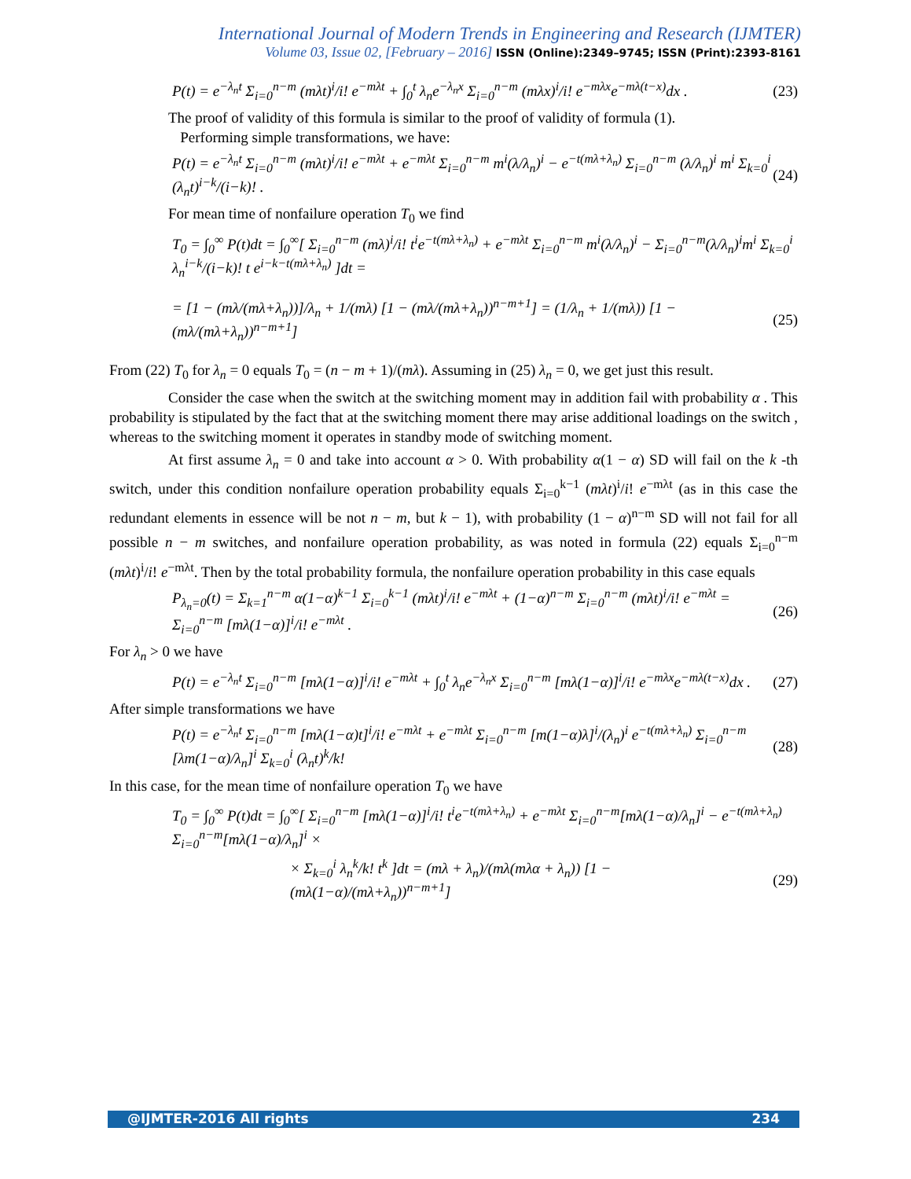International Journal of Modern Trends in Engineering and Research (IJMTER)
Volume 03, Issue 02, [February – 2016] ISSN (Online):2349–9745; ISSN (Print):2393-8161
P(t) = e<sup>−λ<sub>n</sub>t</sup> Σ<sub>i=0</sub><sup>n−m</sup> (mλt)<sup>i</sup>/i! e<sup>−mλt</sup> + ∫<sub>0</sub><sup>t</sup> λ<sub>n</sub>e<sup>−λ<sub>n</sub>x</sup> Σ<sub>i=0</sub><sup>n−m</sup> (mλx)<sup>i</sup>/i! e<sup>−mλx</sup>e<sup>−mλ(t−x)</sup>dx . (23)
The proof of validity of this formula is similar to the proof of validity of formula (1).
Performing simple transformations, we have:
P(t) = e<sup>−λ<sub>n</sub>t</sup> Σ<sub>i=0</sub><sup>n−m</sup> (mλt)<sup>i</sup>/i! e<sup>−mλt</sup> + e<sup>−mλt</sup> Σ<sub>i=0</sub><sup>n−m</sup> m<sup>i</sup>(λ/λ<sub>n</sub>)<sup>i</sup> − e<sup>−t(mλ+λ<sub>n</sub>)</sup> Σ<sub>i=0</sub><sup>n−m</sup> (λ/λ<sub>n</sub>)<sup>i</sup> m<sup>i</sup> Σ<sub>k=0</sub><sup>i</sup> (λ<sub>n</sub>t)<sup>i−k</sup>/(i−k)! . (24)
For mean time of nonfailure operation T<sub>0</sub> we find
T<sub>0</sub> = ∫<sub>0</sub><sup>∞</sup> P(t)dt = ∫<sub>0</sub><sup>∞</sup>[ Σ<sub>i=0</sub><sup>n−m</sup> (mλ)<sup>i</sup>/i! t<sup>i</sup>e<sup>−t(mλ+λ<sub>n</sub>)</sup> + e<sup>−mλt</sup> Σ<sub>i=0</sub><sup>n−m</sup> m<sup>i</sup>(λ/λ<sub>n</sub>)<sup>i</sup> − Σ<sub>i=0</sub><sup>n−m</sup>(λ/λ<sub>n</sub>)<sup>i</sup>m<sup>i</sup> Σ<sub>k=0</sub><sup>i</sup> λ<sub>n</sub><sup>i−k</sup>/(i−k)! t e<sup>i−k−t(mλ+λ<sub>n</sub>)</sup> ]dt =
= [1 − (mλ/(mλ+λ<sub>n</sub>))]/λ<sub>n</sub> + 1/(mλ) [1 − (mλ/(mλ+λ<sub>n</sub>))<sup>n−m+1</sup>] = (1/λ<sub>n</sub> + 1/(mλ)) [1 − (mλ/(mλ+λ<sub>n</sub>))<sup>n−m+1</sup>] (25)
From (22) T<sub>0</sub> for λ<sub>n</sub> = 0 equals T<sub>0</sub> = (n − m + 1)/(mλ). Assuming in (25) λ<sub>n</sub> = 0, we get just this result.
Consider the case when the switch at the switching moment may in addition fail with probability α . This probability is stipulated by the fact that at the switching moment there may arise additional loadings on the switch , whereas to the switching moment it operates in standby mode of switching moment.
At first assume λ<sub>n</sub> = 0 and take into account α > 0. With probability α(1 − α) SD will fail on the k -th switch, under this condition nonfailure operation probability equals Σ<sub>i=0</sub><sup>k−1</sup> (mλt)<sup>i</sup>/i! e<sup>−mλt</sup> (as in this case the redundant elements in essence will be not n − m, but k − 1), with probability (1 − α)<sup>n−m</sup> SD will not fail for all possible n − m switches, and nonfailure operation probability, as was noted in formula (22) equals Σ<sub>i=0</sub><sup>n−m</sup> (mλt)<sup>i</sup>/i! e<sup>−mλt</sup>. Then by the total probability formula, the nonfailure operation probability in this case equals
P<sub>λ<sub>n</sub>=0</sub>(t) = Σ<sub>k=1</sub><sup>n−m</sup> α(1−α)<sup>k−1</sup> Σ<sub>i=0</sub><sup>k−1</sup> (mλt)<sup>i</sup>/i! e<sup>−mλt</sup> + (1−α)<sup>n−m</sup> Σ<sub>i=0</sub><sup>n−m</sup> (mλt)<sup>i</sup>/i! e<sup>−mλt</sup> = Σ<sub>i=0</sub><sup>n−m</sup> [mλ(1−α)]<sup>i</sup>/i! e<sup>−mλt</sup> . (26)
For λ<sub>n</sub> > 0 we have
P(t) = e<sup>−λ<sub>n</sub>t</sup> Σ<sub>i=0</sub><sup>n−m</sup> [mλ(1−α)]<sup>i</sup>/i! e<sup>−mλt</sup> + ∫<sub>0</sub><sup>t</sup> λ<sub>n</sub>e<sup>−λ<sub>n</sub>x</sup> Σ<sub>i=0</sub><sup>n−m</sup> [mλ(1−α)]<sup>i</sup>/i! e<sup>−mλx</sup>e<sup>−mλ(t−x)</sup>dx . (27)
After simple transformations we have
P(t) = e<sup>−λ<sub>n</sub>t</sup> Σ<sub>i=0</sub><sup>n−m</sup> [mλ(1−α)t]<sup>i</sup>/i! e<sup>−mλt</sup> + e<sup>−mλt</sup> Σ<sub>i=0</sub><sup>n−m</sup> [m(1−α)λ]<sup>i</sup>/(λ<sub>n</sub>)<sup>i</sup> e<sup>−t(mλ+λ<sub>n</sub>)</sup> Σ<sub>i=0</sub><sup>n−m</sup> [λm(1−α)/λ<sub>n</sub>]<sup>i</sup> Σ<sub>k=0</sub><sup>i</sup> (λ<sub>n</sub>t)<sup>k</sup>/k! (28)
In this case, for the mean time of nonfailure operation T<sub>0</sub> we have
T<sub>0</sub> = ∫<sub>0</sub><sup>∞</sup> P(t)dt = ∫<sub>0</sub><sup>∞</sup>[ Σ<sub>i=0</sub><sup>n−m</sup> [mλ(1−α)]<sup>i</sup>/i! t<sup>i</sup>e<sup>−t(mλ+λ<sub>n</sub>)</sup> + e<sup>−mλt</sup> Σ<sub>i=0</sub><sup>n−m</sup>[mλ(1−α)/λ<sub>n</sub>]<sup>i</sup> − e<sup>−t(mλ+λ<sub>n</sub>)</sup> Σ<sub>i=0</sub><sup>n−m</sup>[mλ(1−α)/λ<sub>n</sub>]<sup>i</sup> ×
× Σ<sub>k=0</sub><sup>i</sup> λ<sub>n</sub><sup>k</sup>/k! t<sup>k</sup> ]dt = (mλ + λ<sub>n</sub>)/(mλ(mλα + λ<sub>n</sub>)) [1 − (mλ(1−α)/(mλ+λ<sub>n</sub>))<sup>n−m+1</sup>] (29)
@IJMTER-2016 All rights 234